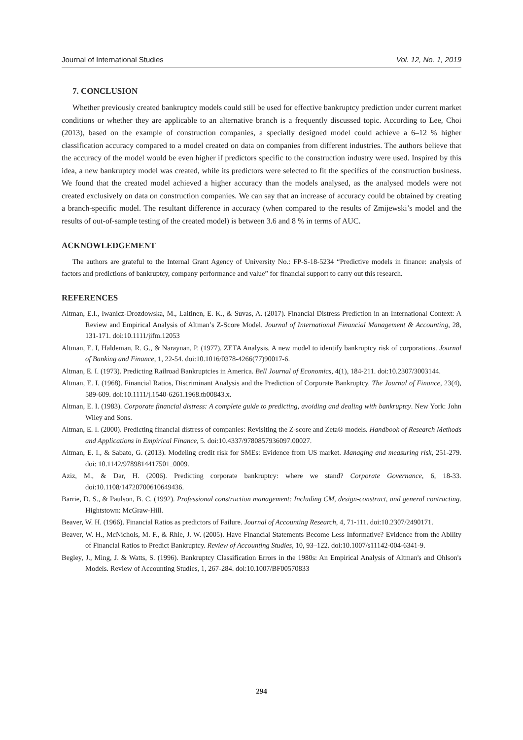Journal of International Studies Vol. 12, No. 1, 2019
7. CONCLUSION
Whether previously created bankruptcy models could still be used for effective bankruptcy prediction under current market conditions or whether they are applicable to an alternative branch is a frequently discussed topic. According to Lee, Choi (2013), based on the example of construction companies, a specially designed model could achieve a 6–12 % higher classification accuracy compared to a model created on data on companies from different industries. The authors believe that the accuracy of the model would be even higher if predictors specific to the construction industry were used. Inspired by this idea, a new bankruptcy model was created, while its predictors were selected to fit the specifics of the construction business. We found that the created model achieved a higher accuracy than the models analysed, as the analysed models were not created exclusively on data on construction companies. We can say that an increase of accuracy could be obtained by creating a branch-specific model. The resultant difference in accuracy (when compared to the results of Zmijewski’s model and the results of out-of-sample testing of the created model) is between 3.6 and 8 % in terms of AUC.
ACKNOWLEDGEMENT
The authors are grateful to the Internal Grant Agency of University No.: FP-S-18-5234 “Predictive models in finance: analysis of factors and predictions of bankruptcy, company performance and value” for financial support to carry out this research.
REFERENCES
Altman, E.I., Iwanicz-Drozdowska, M., Laitinen, E. K., & Suvas, A. (2017). Financial Distress Prediction in an International Context: A Review and Empirical Analysis of Altman’s Z-Score Model. Journal of International Financial Management & Accounting, 28, 131-171. doi:10.1111/jifm.12053
Altman, E. I, Haldeman, R. G., & Naraynan, P. (1977). ZETA Analysis. A new model to identify bankruptcy risk of corporations. Journal of Banking and Finance, 1, 22-54. doi:10.1016/0378-4266(77)90017-6.
Altman, E. I. (1973). Predicting Railroad Bankruptcies in America. Bell Journal of Economics, 4(1), 184-211. doi:10.2307/3003144.
Altman, E. I. (1968). Financial Ratios, Discriminant Analysis and the Prediction of Corporate Bankruptcy. The Journal of Finance, 23(4), 589-609. doi:10.1111/j.1540-6261.1968.tb00843.x.
Altman, E. I. (1983). Corporate financial distress: A complete guide to predicting, avoiding and dealing with bankruptcy. New York: John Wiley and Sons.
Altman, E. I. (2000). Predicting financial distress of companies: Revisiting the Z-score and Zeta® models. Handbook of Research Methods and Applications in Empirical Finance, 5. doi:10.4337/9780857936097.00027.
Altman, E. I., & Sabato, G. (2013). Modeling credit risk for SMEs: Evidence from US market. Managing and measuring risk, 251-279. doi: 10.1142/9789814417501_0009.
Aziz, M., & Dar, H. (2006). Predicting corporate bankruptcy: where we stand? Corporate Governance, 6, 18-33. doi:10.1108/14720700610649436.
Barrie, D. S., & Paulson, B. C. (1992). Professional construction management: Including CM, design-construct, and general contracting. Hightstown: McGraw-Hill.
Beaver, W. H. (1966). Financial Ratios as predictors of Failure. Journal of Accounting Research, 4, 71-111. doi:10.2307/2490171.
Beaver, W. H., McNichols, M. F., & Rhie, J. W. (2005). Have Financial Statements Become Less Informative? Evidence from the Ability of Financial Ratios to Predict Bankruptcy. Review of Accounting Studies, 10, 93–122. doi:10.1007/s11142-004-6341-9.
Begley, J., Ming, J. & Watts, S. (1996). Bankruptcy Classification Errors in the 1980s: An Empirical Analysis of Altman's and Ohlson's Models. Review of Accounting Studies, 1, 267-284. doi:10.1007/BF00570833
294